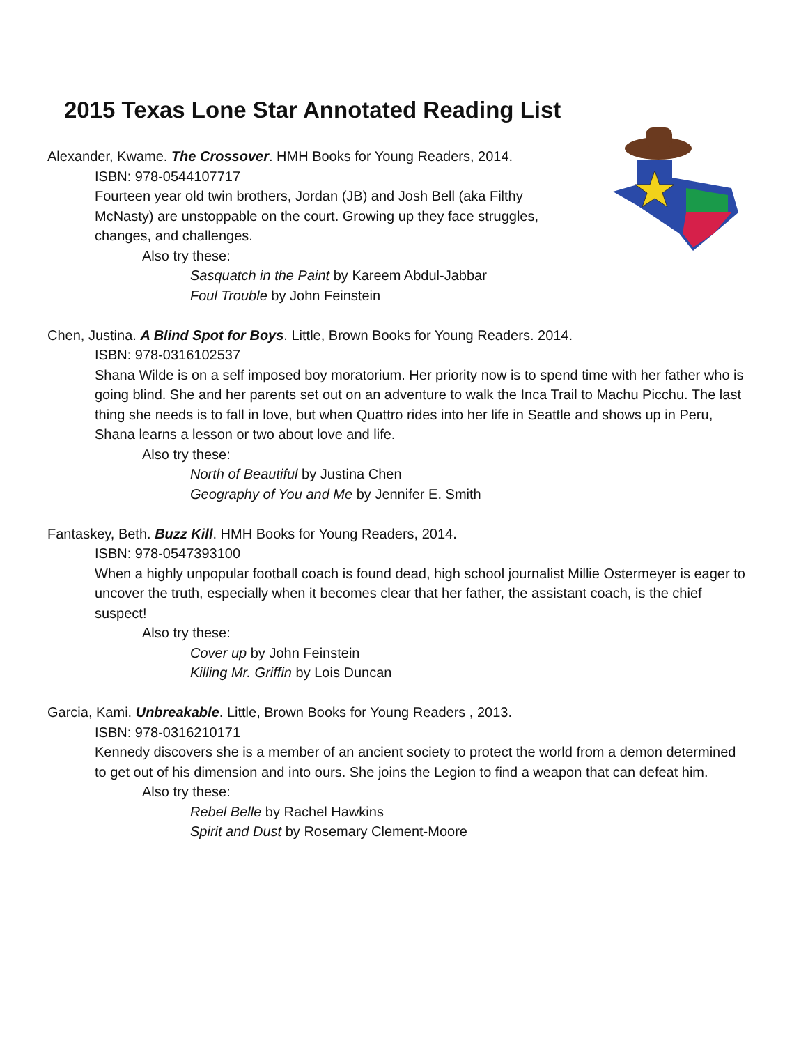2015 Texas Lone Star Annotated Reading List
Alexander, Kwame. The Crossover. HMH Books for Young Readers, 2014.
ISBN: 978-0544107717
Fourteen year old twin brothers, Jordan (JB) and Josh Bell (aka Filthy McNasty) are unstoppable on the court. Growing up they face struggles, changes, and challenges.
Also try these:
Sasquatch in the Paint by Kareem Abdul-Jabbar
Foul Trouble by John Feinstein
Chen, Justina. A Blind Spot for Boys. Little, Brown Books for Young Readers. 2014.
ISBN: 978-0316102537
Shana Wilde is on a self imposed boy moratorium. Her priority now is to spend time with her father who is going blind. She and her parents set out on an adventure to walk the Inca Trail to Machu Picchu. The last thing she needs is to fall in love, but when Quattro rides into her life in Seattle and shows up in Peru, Shana learns a lesson or two about love and life.
Also try these:
North of Beautiful by Justina Chen
Geography of You and Me by Jennifer E. Smith
Fantaskey, Beth. Buzz Kill. HMH Books for Young Readers, 2014.
ISBN: 978-0547393100
When a highly unpopular football coach is found dead, high school journalist Millie Ostermeyer is eager to uncover the truth, especially when it becomes clear that her father, the assistant coach, is the chief suspect!
Also try these:
Cover up by John Feinstein
Killing Mr. Griffin by Lois Duncan
Garcia, Kami. Unbreakable. Little, Brown Books for Young Readers , 2013.
ISBN: 978-0316210171
Kennedy discovers she is a member of an ancient society to protect the world from a demon determined to get out of his dimension and into ours. She joins the Legion to find a weapon that can defeat him.
Also try these:
Rebel Belle by Rachel Hawkins
Spirit and Dust by Rosemary Clement-Moore